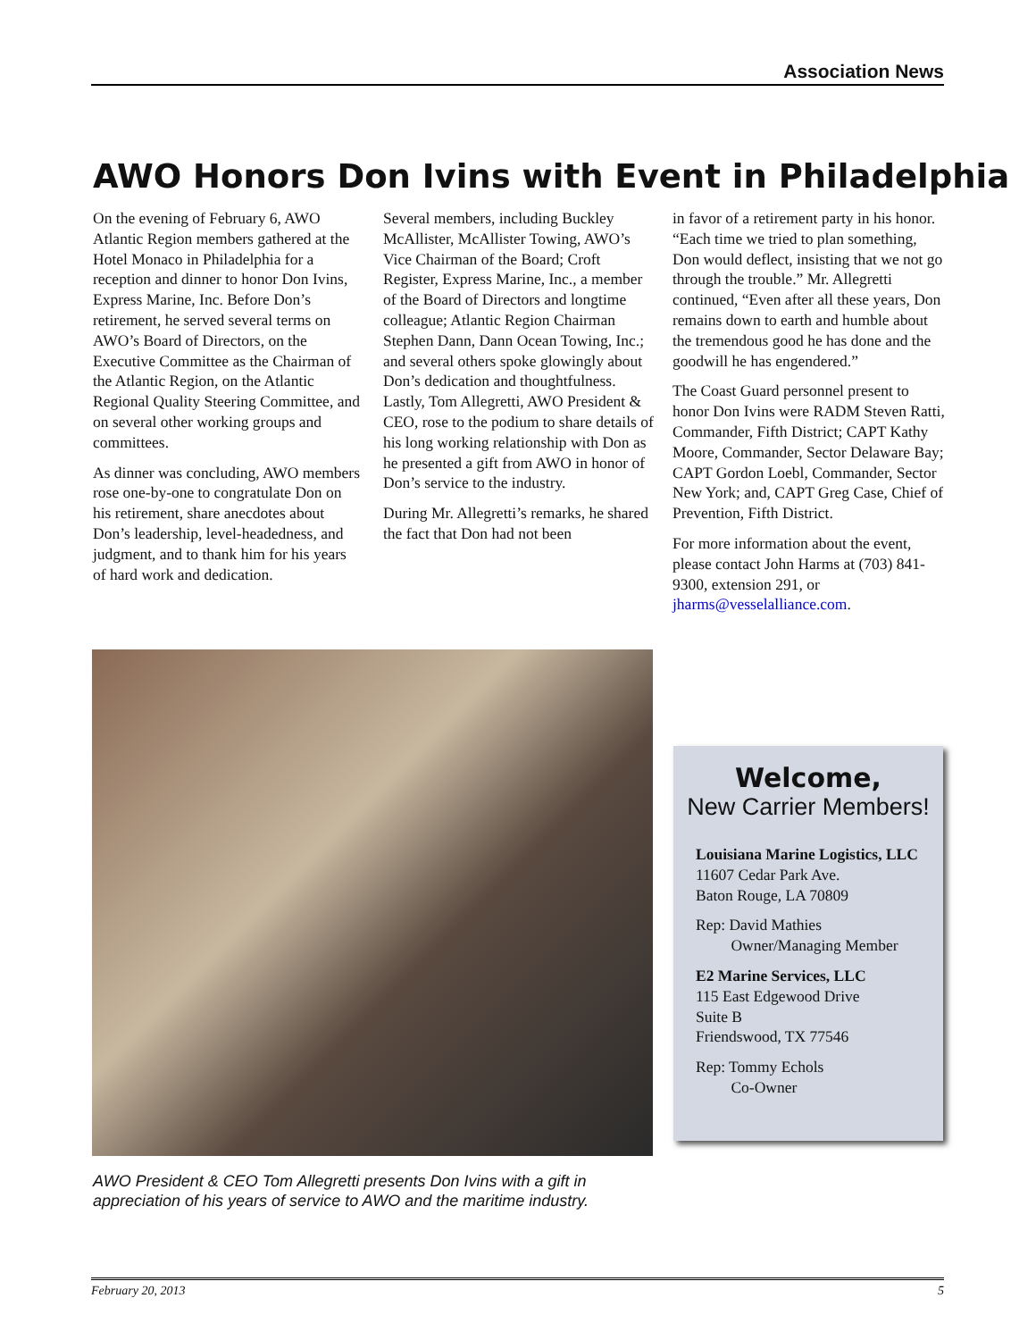Association News
AWO Honors Don Ivins with Event in Philadelphia
On the evening of February 6, AWO Atlantic Region members gathered at the Hotel Monaco in Philadelphia for a reception and dinner to honor Don Ivins, Express Marine, Inc. Before Don’s retirement, he served several terms on AWO’s Board of Directors, on the Executive Committee as the Chairman of the Atlantic Region, on the Atlantic Regional Quality Steering Committee, and on several other working groups and committees.
As dinner was concluding, AWO members rose one-by-one to congratulate Don on his retirement, share anecdotes about Don’s leadership, level-headedness, and judgment, and to thank him for his years of hard work and dedication.
Several members, including Buckley McAllister, McAllister Towing, AWO’s Vice Chairman of the Board; Croft Register, Express Marine, Inc., a member of the Board of Directors and longtime colleague; Atlantic Region Chairman Stephen Dann, Dann Ocean Towing, Inc.; and several others spoke glowingly about Don’s dedication and thoughtfulness. Lastly, Tom Allegretti, AWO President & CEO, rose to the podium to share details of his long working relationship with Don as he presented a gift from AWO in honor of Don’s service to the industry.
During Mr. Allegretti’s remarks, he shared the fact that Don had not been
in favor of a retirement party in his honor. “Each time we tried to plan something, Don would deflect, insisting that we not go through the trouble.” Mr. Allegretti continued, “Even after all these years, Don remains down to earth and humble about the tremendous good he has done and the goodwill he has engendered.”
The Coast Guard personnel present to honor Don Ivins were RADM Steven Ratti, Commander, Fifth District; CAPT Kathy Moore, Commander, Sector Delaware Bay; CAPT Gordon Loebl, Commander, Sector New York; and, CAPT Greg Case, Chief of Prevention, Fifth District.
For more information about the event, please contact John Harms at (703) 841-9300, extension 291, or jharms@vesselalliance.com.
AWO President & CEO Tom Allegretti presents Don Ivins with a gift in
appreciation of his years of service to AWO and the maritime industry.
Welcome,
New Carrier Members!
Louisiana Marine Logistics, LLC
11607 Cedar Park Ave.
Baton Rouge, LA 70809
Rep: David Mathies
Owner/Managing Member
E2 Marine Services, LLC
115 East Edgewood Drive
Suite B
Friendswood, TX 77546
Rep: Tommy Echols
Co-Owner
February 20, 2013 5